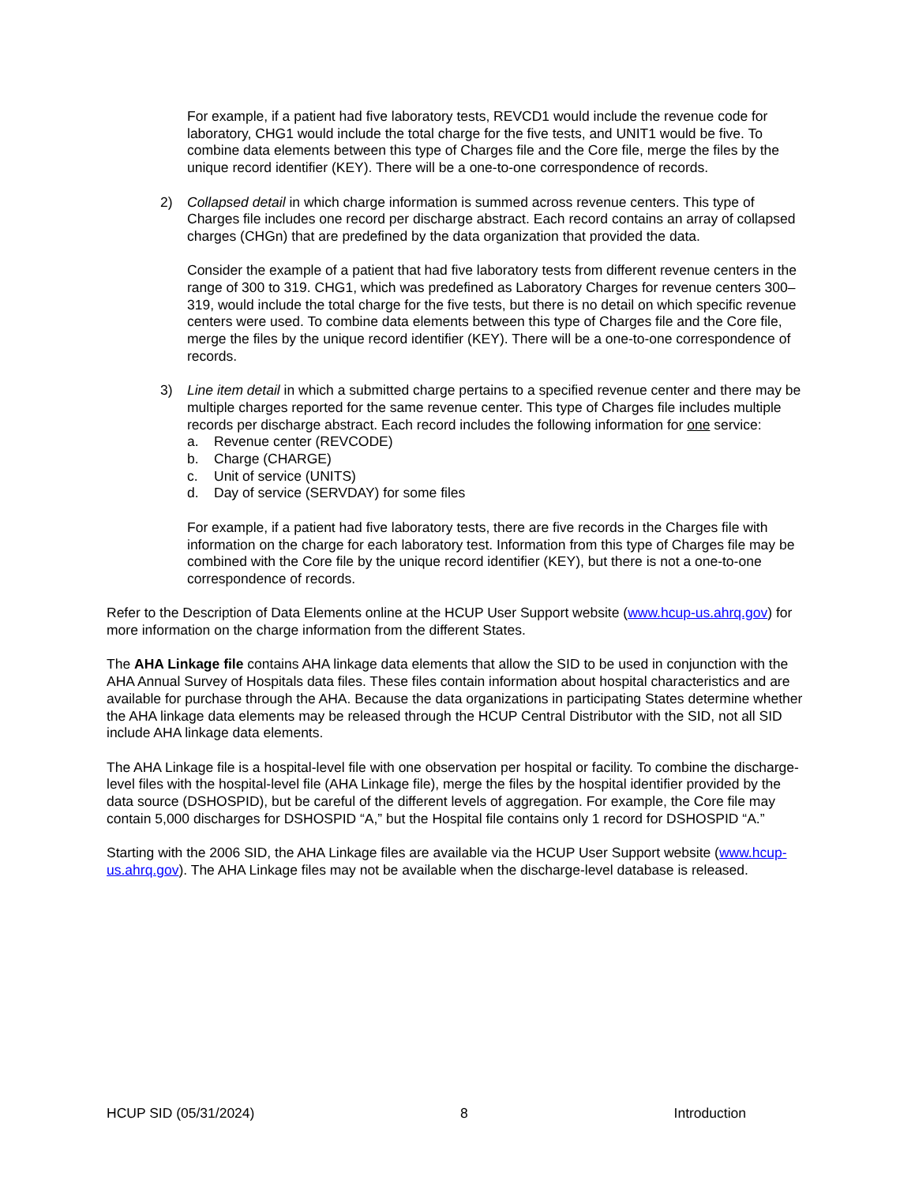For example, if a patient had five laboratory tests, REVCD1 would include the revenue code for laboratory, CHG1 would include the total charge for the five tests, and UNIT1 would be five. To combine data elements between this type of Charges file and the Core file, merge the files by the unique record identifier (KEY). There will be a one-to-one correspondence of records.
2) Collapsed detail in which charge information is summed across revenue centers. This type of Charges file includes one record per discharge abstract. Each record contains an array of collapsed charges (CHGn) that are predefined by the data organization that provided the data.
Consider the example of a patient that had five laboratory tests from different revenue centers in the range of 300 to 319. CHG1, which was predefined as Laboratory Charges for revenue centers 300–319, would include the total charge for the five tests, but there is no detail on which specific revenue centers were used. To combine data elements between this type of Charges file and the Core file, merge the files by the unique record identifier (KEY). There will be a one-to-one correspondence of records.
3) Line item detail in which a submitted charge pertains to a specified revenue center and there may be multiple charges reported for the same revenue center. This type of Charges file includes multiple records per discharge abstract. Each record includes the following information for one service:
a. Revenue center (REVCODE)
b. Charge (CHARGE)
c. Unit of service (UNITS)
d. Day of service (SERVDAY) for some files
For example, if a patient had five laboratory tests, there are five records in the Charges file with information on the charge for each laboratory test. Information from this type of Charges file may be combined with the Core file by the unique record identifier (KEY), but there is not a one-to-one correspondence of records.
Refer to the Description of Data Elements online at the HCUP User Support website (www.hcup-us.ahrq.gov) for more information on the charge information from the different States.
The AHA Linkage file contains AHA linkage data elements that allow the SID to be used in conjunction with the AHA Annual Survey of Hospitals data files. These files contain information about hospital characteristics and are available for purchase through the AHA. Because the data organizations in participating States determine whether the AHA linkage data elements may be released through the HCUP Central Distributor with the SID, not all SID include AHA linkage data elements.
The AHA Linkage file is a hospital-level file with one observation per hospital or facility. To combine the discharge-level files with the hospital-level file (AHA Linkage file), merge the files by the hospital identifier provided by the data source (DSHOSPID), but be careful of the different levels of aggregation. For example, the Core file may contain 5,000 discharges for DSHOSPID “A,” but the Hospital file contains only 1 record for DSHOSPID “A.”
Starting with the 2006 SID, the AHA Linkage files are available via the HCUP User Support website (www.hcup-us.ahrq.gov). The AHA Linkage files may not be available when the discharge-level database is released.
HCUP SID (05/31/2024) 8 Introduction